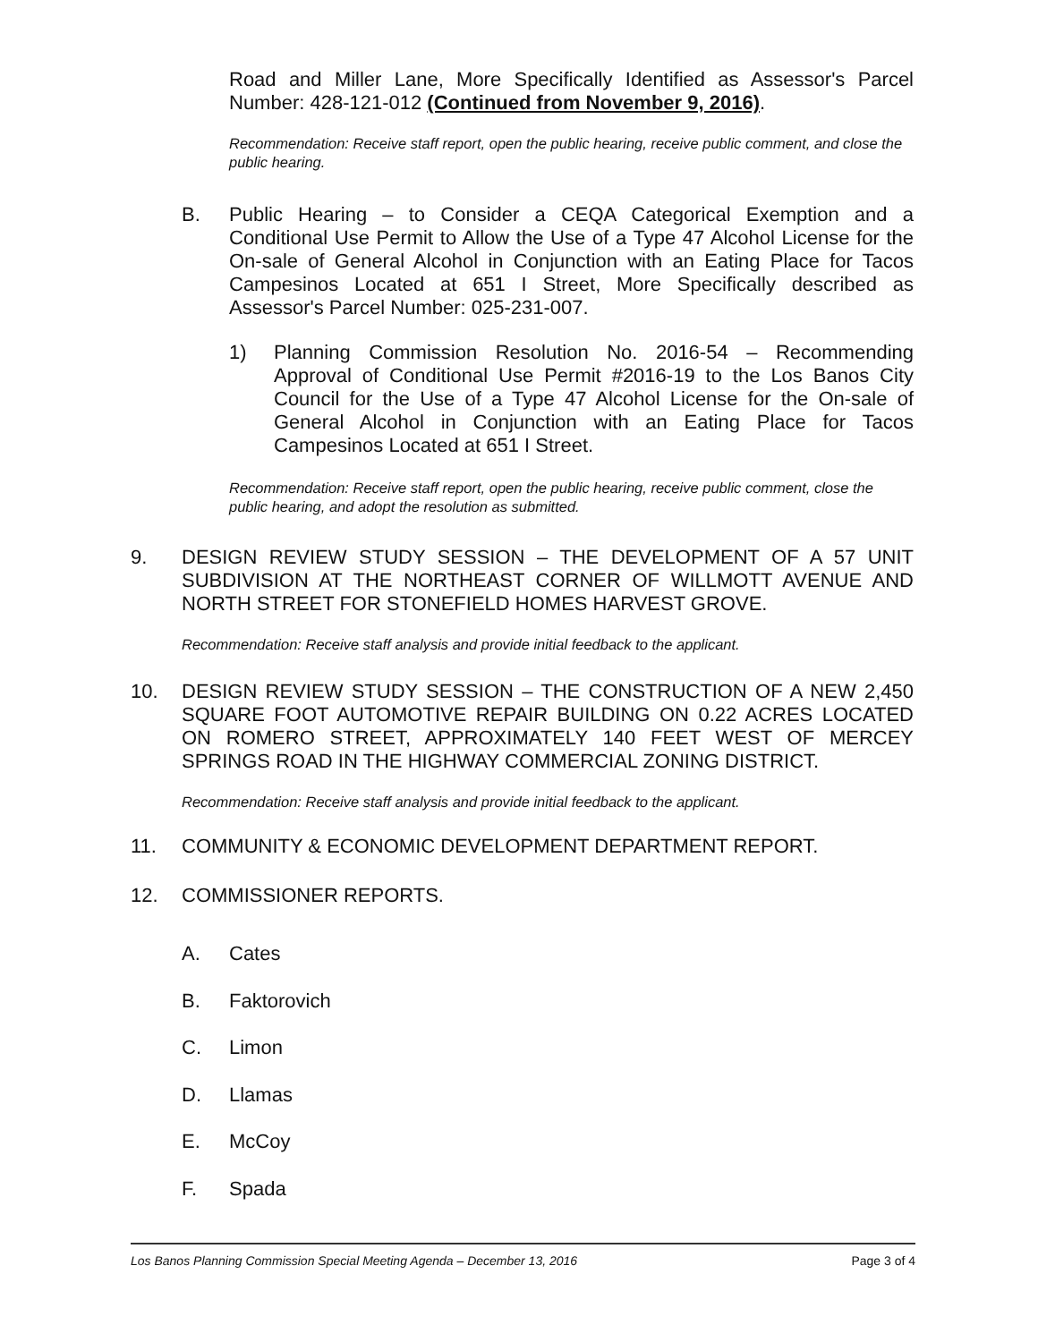Road and Miller Lane, More Specifically Identified as Assessor's Parcel Number: 428-121-012 (Continued from November 9, 2016).
Recommendation: Receive staff report, open the public hearing, receive public comment, and close the public hearing.
B. Public Hearing – to Consider a CEQA Categorical Exemption and a Conditional Use Permit to Allow the Use of a Type 47 Alcohol License for the On-sale of General Alcohol in Conjunction with an Eating Place for Tacos Campesinos Located at 651 I Street, More Specifically described as Assessor's Parcel Number: 025-231-007.
1) Planning Commission Resolution No. 2016-54 – Recommending Approval of Conditional Use Permit #2016-19 to the Los Banos City Council for the Use of a Type 47 Alcohol License for the On-sale of General Alcohol in Conjunction with an Eating Place for Tacos Campesinos Located at 651 I Street.
Recommendation: Receive staff report, open the public hearing, receive public comment, close the public hearing, and adopt the resolution as submitted.
9. DESIGN REVIEW STUDY SESSION – THE DEVELOPMENT OF A 57 UNIT SUBDIVISION AT THE NORTHEAST CORNER OF WILLMOTT AVENUE AND NORTH STREET FOR STONEFIELD HOMES HARVEST GROVE.
Recommendation: Receive staff analysis and provide initial feedback to the applicant.
10. DESIGN REVIEW STUDY SESSION – THE CONSTRUCTION OF A NEW 2,450 SQUARE FOOT AUTOMOTIVE REPAIR BUILDING ON 0.22 ACRES LOCATED ON ROMERO STREET, APPROXIMATELY 140 FEET WEST OF MERCEY SPRINGS ROAD IN THE HIGHWAY COMMERCIAL ZONING DISTRICT.
Recommendation: Receive staff analysis and provide initial feedback to the applicant.
11. COMMUNITY & ECONOMIC DEVELOPMENT DEPARTMENT REPORT.
12. COMMISSIONER REPORTS.
A. Cates
B. Faktorovich
C. Limon
D. Llamas
E. McCoy
F. Spada
Los Banos Planning Commission Special Meeting Agenda – December 13, 2016 Page 3 of 4